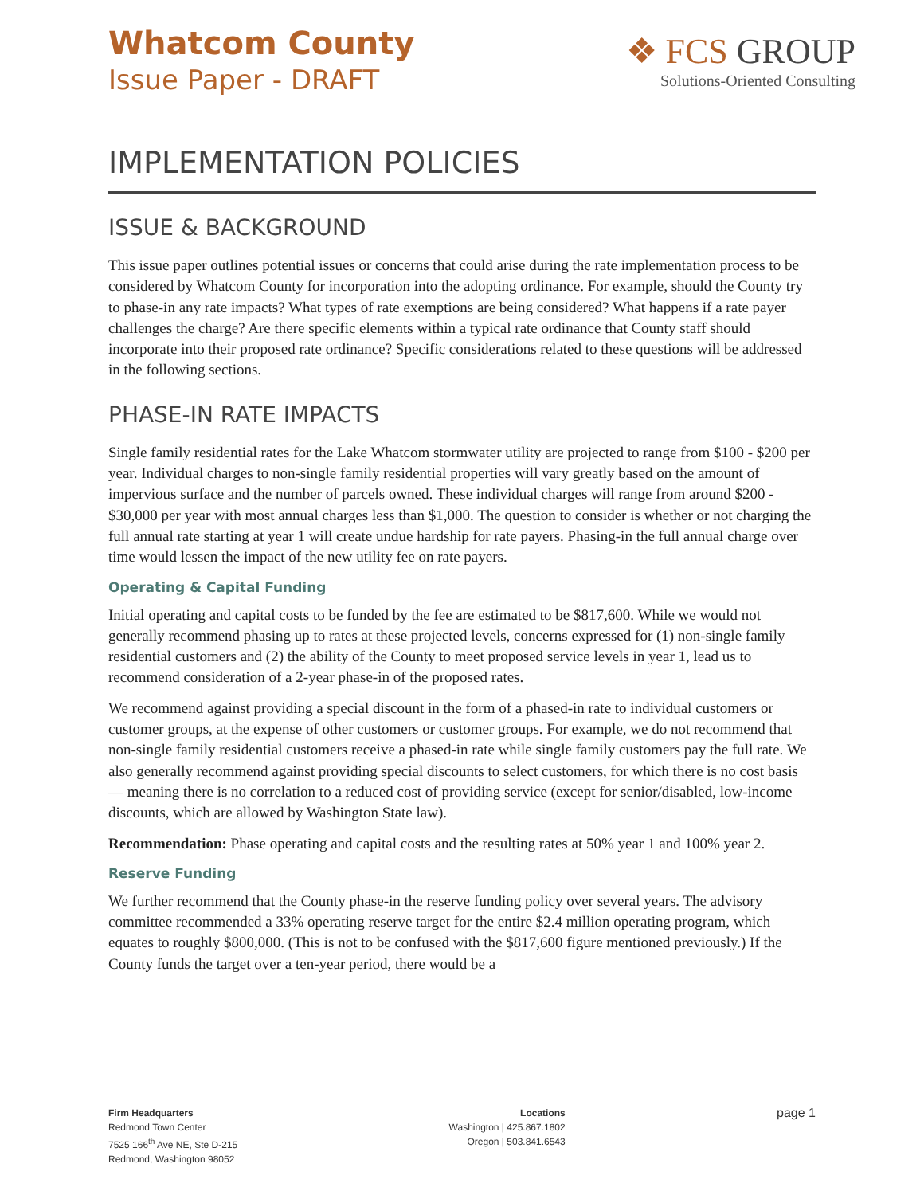Whatcom County
Issue Paper - DRAFT
❖ FCS GROUP
Solutions-Oriented Consulting
IMPLEMENTATION POLICIES
ISSUE & BACKGROUND
This issue paper outlines potential issues or concerns that could arise during the rate implementation process to be considered by Whatcom County for incorporation into the adopting ordinance. For example, should the County try to phase-in any rate impacts? What types of rate exemptions are being considered? What happens if a rate payer challenges the charge? Are there specific elements within a typical rate ordinance that County staff should incorporate into their proposed rate ordinance? Specific considerations related to these questions will be addressed in the following sections.
PHASE-IN RATE IMPACTS
Single family residential rates for the Lake Whatcom stormwater utility are projected to range from $100 - $200 per year. Individual charges to non-single family residential properties will vary greatly based on the amount of impervious surface and the number of parcels owned. These individual charges will range from around $200 - $30,000 per year with most annual charges less than $1,000. The question to consider is whether or not charging the full annual rate starting at year 1 will create undue hardship for rate payers. Phasing-in the full annual charge over time would lessen the impact of the new utility fee on rate payers.
Operating & Capital Funding
Initial operating and capital costs to be funded by the fee are estimated to be $817,600. While we would not generally recommend phasing up to rates at these projected levels, concerns expressed for (1) non-single family residential customers and (2) the ability of the County to meet proposed service levels in year 1, lead us to recommend consideration of a 2-year phase-in of the proposed rates.
We recommend against providing a special discount in the form of a phased-in rate to individual customers or customer groups, at the expense of other customers or customer groups. For example, we do not recommend that non-single family residential customers receive a phased-in rate while single family customers pay the full rate. We also generally recommend against providing special discounts to select customers, for which there is no cost basis — meaning there is no correlation to a reduced cost of providing service (except for senior/disabled, low-income discounts, which are allowed by Washington State law).
Recommendation: Phase operating and capital costs and the resulting rates at 50% year 1 and 100% year 2.
Reserve Funding
We further recommend that the County phase-in the reserve funding policy over several years. The advisory committee recommended a 33% operating reserve target for the entire $2.4 million operating program, which equates to roughly $800,000. (This is not to be confused with the $817,600 figure mentioned previously.) If the County funds the target over a ten-year period, there would be a
Firm Headquarters
Redmond Town Center
7525 166<sup>th</sup> Ave NE, Ste D-215
Redmond, Washington 98052
Locations
Washington | 425.867.1802
Oregon | 503.841.6543
page 1